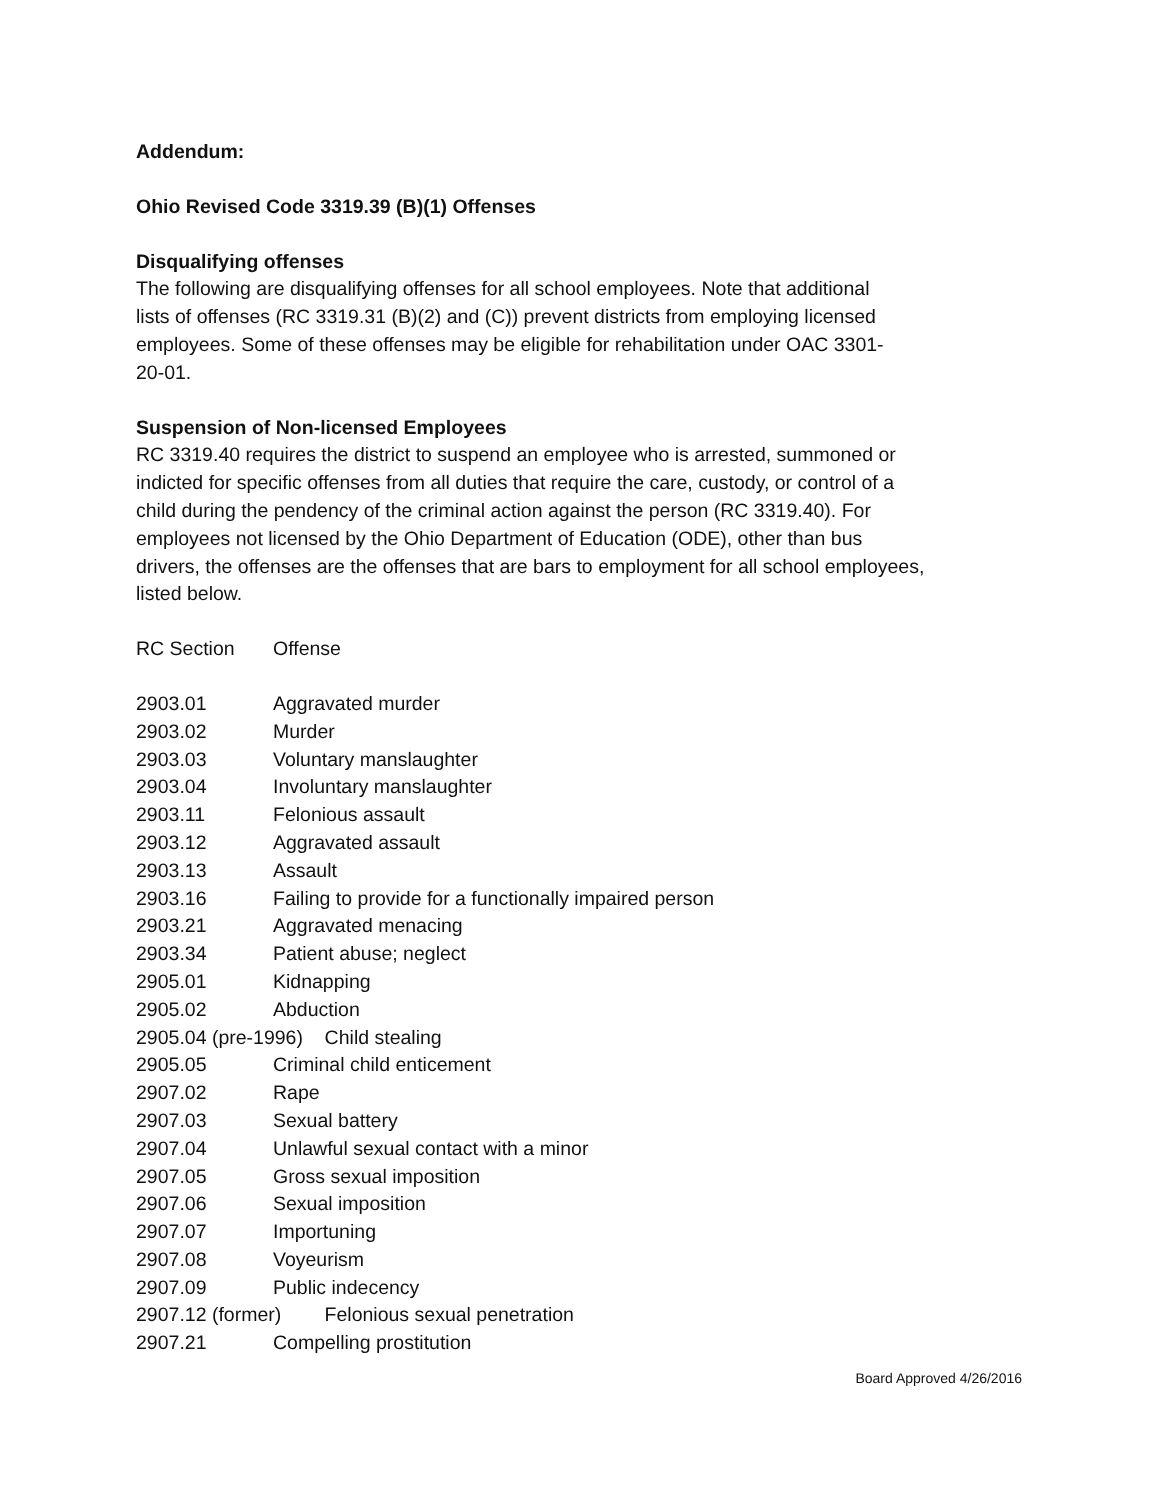Addendum:
Ohio Revised Code 3319.39 (B)(1) Offenses
Disqualifying offenses
The following are disqualifying offenses for all school employees. Note that additional
lists of offenses (RC 3319.31 (B)(2) and (C)) prevent districts from employing licensed
employees. Some of these offenses may be eligible for rehabilitation under OAC 3301-
20-01.
Suspension of Non-licensed Employees
RC 3319.40 requires the district to suspend an employee who is arrested, summoned or
indicted for specific offenses from all duties that require the care, custody, or control of a
child during the pendency of the criminal action against the person (RC 3319.40). For
employees not licensed by the Ohio Department of Education (ODE), other than bus
drivers, the offenses are the offenses that are bars to employment for all school employees,
listed below.
RC Section Offense
2903.01 Aggravated murder
2903.02 Murder
2903.03 Voluntary manslaughter
2903.04 Involuntary manslaughter
2903.11 Felonious assault
2903.12 Aggravated assault
2903.13 Assault
2903.16 Failing to provide for a functionally impaired person
2903.21 Aggravated menacing
2903.34 Patient abuse; neglect
2905.01 Kidnapping
2905.02 Abduction
2905.04 (pre-1996) Child stealing
2905.05 Criminal child enticement
2907.02 Rape
2907.03 Sexual battery
2907.04 Unlawful sexual contact with a minor
2907.05 Gross sexual imposition
2907.06 Sexual imposition
2907.07 Importuning
2907.08 Voyeurism
2907.09 Public indecency
2907.12 (former) Felonious sexual penetration
2907.21 Compelling prostitution
Board Approved 4/26/2016